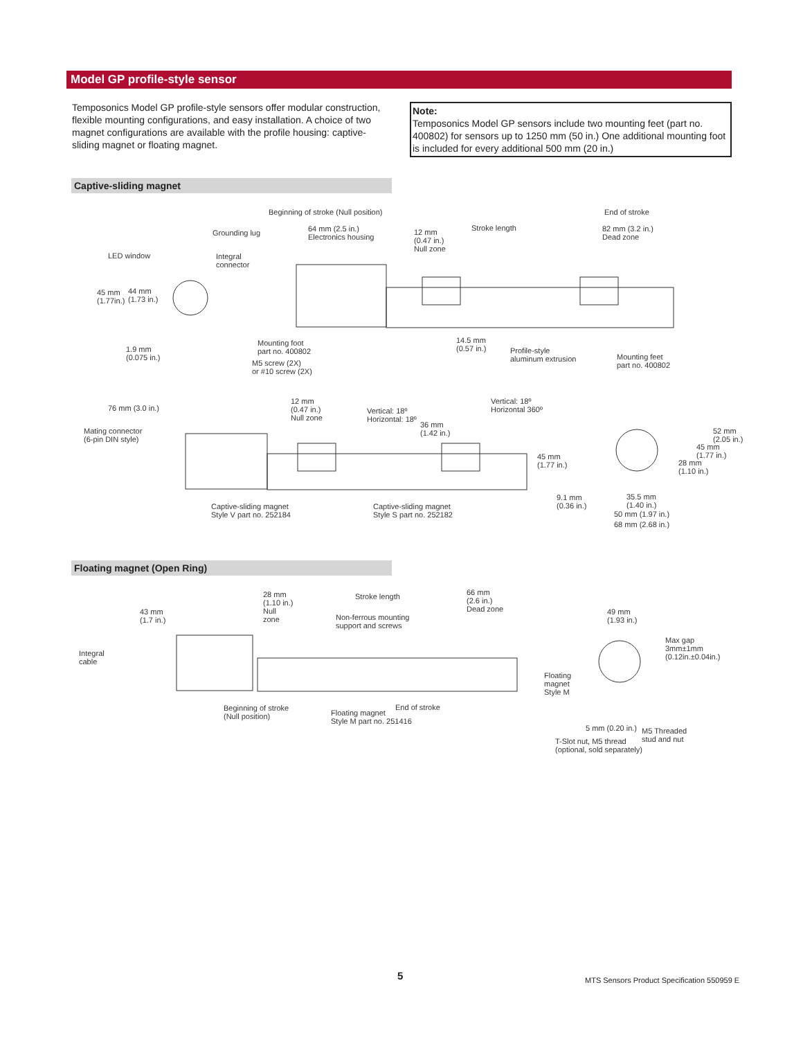Model GP profile-style sensor
Temposonics Model GP profile-style sensors offer modular construction, flexible mounting configurations, and easy installation. A choice of two magnet configurations are available with the profile housing: captive-sliding magnet or floating magnet.
Note:
Temposonics Model GP sensors include two mounting feet (part no. 400802) for sensors up to 1250 mm (50 in.) One additional mounting foot is included for every additional 500 mm (20 in.)
Captive-sliding magnet
Beginning of stroke (Null position) End of stroke
Grounding lug 64 mm (2.5 in.)
Electronics housing
12 mm
(0.47 in.)
Null zone
Stroke length 82 mm (3.2 in.)
Dead zone
LED window Integral
connector
45 mm
(1.77in.)
44 mm
(1.73 in.)
1.9 mm
(0.075 in.)
Mounting foot
part no. 400802
M5 screw (2X)
or #10 screw (2X)
14.5 mm
(0.57 in.) Profile-style
aluminum extrusion Mounting feet
part no. 400802
76 mm (3.0 in.)
12 mm
(0.47 in.)
Null zone
Vertical: 18º
Horizontal: 18º
Vertical: 18º
Horizontal 360º
36 mm
(1.42 in.) Mating connector
(6-pin DIN style)
45 mm
(1.77 in.)
52 mm
(2.05 in.)
45 mm
(1.77 in.)
28 mm
(1.10 in.)
Captive-sliding magnet
Style V part no. 252184
Captive-sliding magnet
Style S part no. 252182
9.1 mm
(0.36 in.)
35.5 mm
(1.40 in.)
50 mm (1.97 in.)
68 mm (2.68 in.)
Floating magnet (Open Ring)
28 mm
(1.10 in.)
Null
zone
Stroke length 66 mm
(2.6 in.)
Dead zone 43 mm
(1.7 in.) Non-ferrous mounting
support and screws
49 mm
(1.93 in.)
Max gap
3mm±1mm
(0.12in.±0.04in.)
Integral
cable
Floating
magnet
Style M
Beginning of stroke
(Null position) Floating magnet
Style M part no. 251416
End of stroke
5 mm (0.20 in.) M5 Threaded
stud and nut T-Slot nut, M5 thread
(optional, sold separately)
5
MTS Sensors Product Specification 550959 E